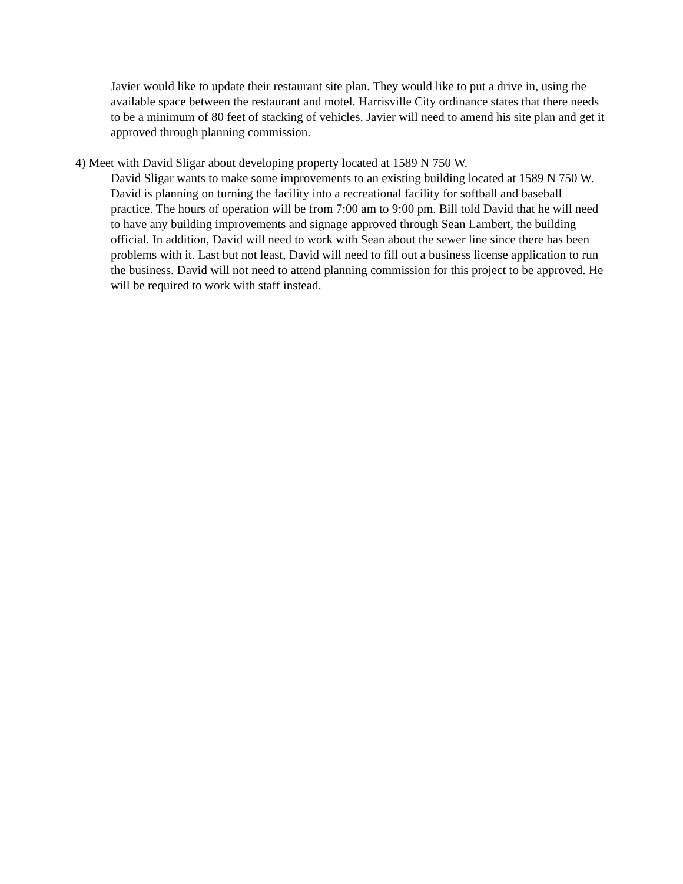Javier would like to update their restaurant site plan. They would like to put a drive in, using the available space between the restaurant and motel. Harrisville City ordinance states that there needs to be a minimum of 80 feet of stacking of vehicles. Javier will need to amend his site plan and get it approved through planning commission.
4) Meet with David Sligar about developing property located at 1589 N 750 W.
David Sligar wants to make some improvements to an existing building located at 1589 N 750 W. David is planning on turning the facility into a recreational facility for softball and baseball practice. The hours of operation will be from 7:00 am to 9:00 pm. Bill told David that he will need to have any building improvements and signage approved through Sean Lambert, the building official. In addition, David will need to work with Sean about the sewer line since there has been problems with it. Last but not least, David will need to fill out a business license application to run the business. David will not need to attend planning commission for this project to be approved. He will be required to work with staff instead.